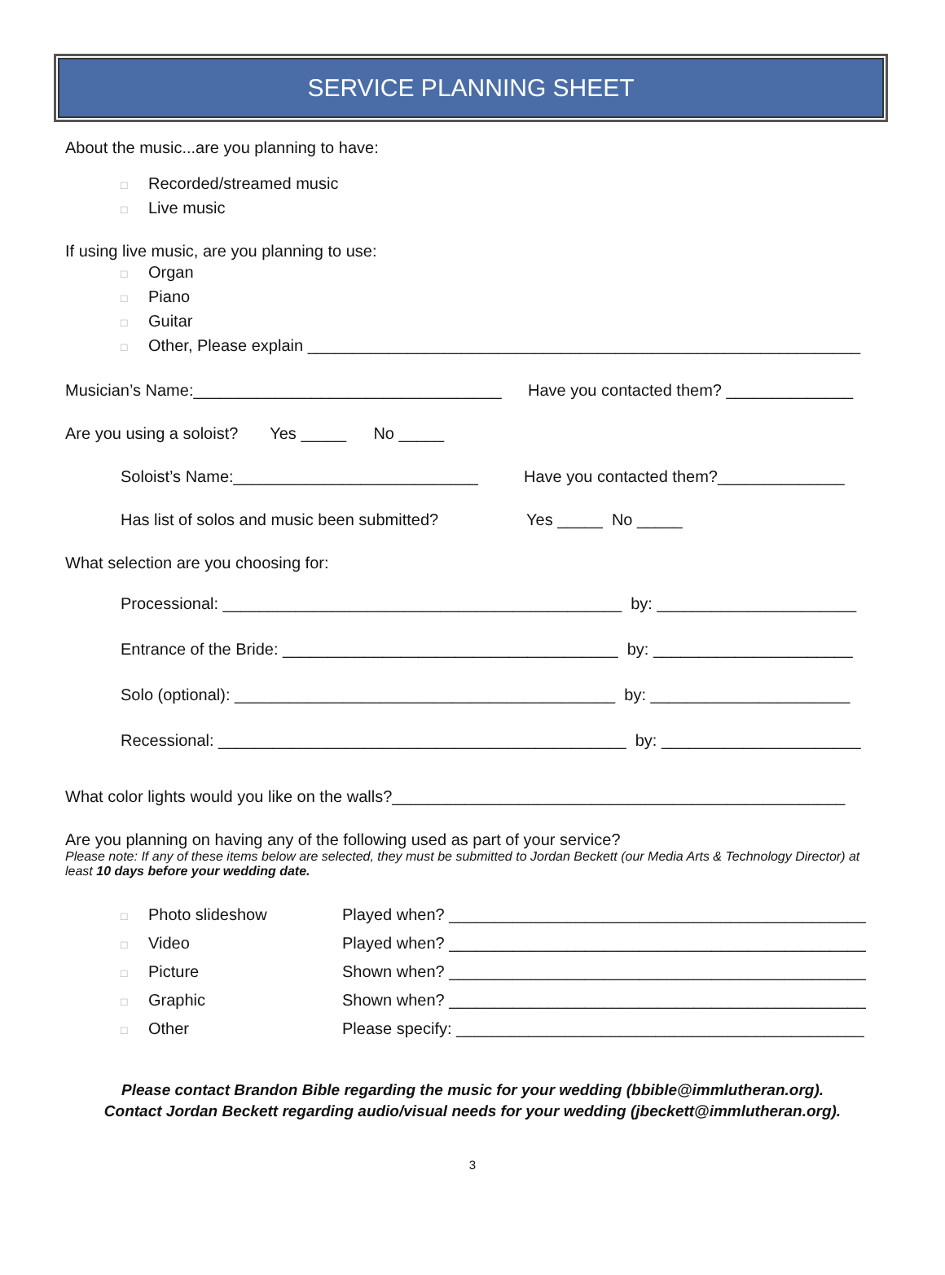SERVICE PLANNING SHEET
About the music...are you planning to have:
□ Recorded/streamed music
□ Live music
If using live music, are you planning to use:
□ Organ
□ Piano
□ Guitar
□ Other, Please explain _____________________________________________________________
Musician’s Name:__________________________________ Have you contacted them? ______________
Are you using a soloist? Yes _____ No _____
Soloist’s Name:___________________________ Have you contacted them?______________
Has list of solos and music been submitted? Yes _____ No _____
What selection are you choosing for:
Processional: ____________________________________________ by: ______________________
Entrance of the Bride: _____________________________________ by: ______________________
Solo (optional): __________________________________________ by: ______________________
Recessional: _____________________________________________ by: ______________________
What color lights would you like on the walls?__________________________________________________
Are you planning on having any of the following used as part of your service?
Please note: If any of these items below are selected, they must be submitted to Jordan Beckett (our Media Arts & Technology Director) at least 10 days before your wedding date.
□ Photo slideshow Played when? ______________________________________________
□ Video Played when? ______________________________________________
□ Picture Shown when? ______________________________________________
□ Graphic Shown when? ______________________________________________
□ Other Please specify: _____________________________________________
Please contact Brandon Bible regarding the music for your wedding (bbible@immlutheran.org).
Contact Jordan Beckett regarding audio/visual needs for your wedding (jbeckett@immlutheran.org).
3